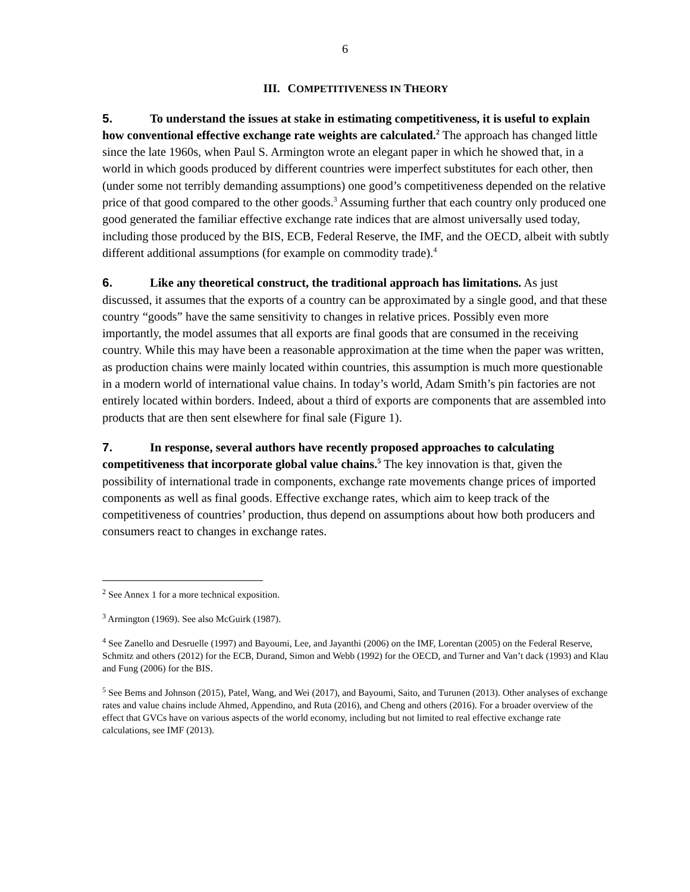6
III. COMPETITIVENESS IN THEORY
5. To understand the issues at stake in estimating competitiveness, it is useful to explain how conventional effective exchange rate weights are calculated.<sup>2</sup> The approach has changed little since the late 1960s, when Paul S. Armington wrote an elegant paper in which he showed that, in a world in which goods produced by different countries were imperfect substitutes for each other, then (under some not terribly demanding assumptions) one good’s competitiveness depended on the relative price of that good compared to the other goods.<sup>3</sup> Assuming further that each country only produced one good generated the familiar effective exchange rate indices that are almost universally used today, including those produced by the BIS, ECB, Federal Reserve, the IMF, and the OECD, albeit with subtly different additional assumptions (for example on commodity trade).<sup>4</sup>
6. Like any theoretical construct, the traditional approach has limitations. As just discussed, it assumes that the exports of a country can be approximated by a single good, and that these country “goods” have the same sensitivity to changes in relative prices. Possibly even more importantly, the model assumes that all exports are final goods that are consumed in the receiving country. While this may have been a reasonable approximation at the time when the paper was written, as production chains were mainly located within countries, this assumption is much more questionable in a modern world of international value chains. In today’s world, Adam Smith’s pin factories are not entirely located within borders. Indeed, about a third of exports are components that are assembled into products that are then sent elsewhere for final sale (Figure 1).
7. In response, several authors have recently proposed approaches to calculating competitiveness that incorporate global value chains.<sup>5</sup> The key innovation is that, given the possibility of international trade in components, exchange rate movements change prices of imported components as well as final goods. Effective exchange rates, which aim to keep track of the competitiveness of countries’ production, thus depend on assumptions about how both producers and consumers react to changes in exchange rates.
<sup>2</sup> See Annex 1 for a more technical exposition.
<sup>3</sup> Armington (1969). See also McGuirk (1987).
<sup>4</sup> See Zanello and Desruelle (1997) and Bayoumi, Lee, and Jayanthi (2006) on the IMF, Lorentan (2005) on the Federal Reserve, Schmitz and others (2012) for the ECB, Durand, Simon and Webb (1992) for the OECD, and Turner and Van’t dack (1993) and Klau and Fung (2006) for the BIS.
<sup>5</sup> See Bems and Johnson (2015), Patel, Wang, and Wei (2017), and Bayoumi, Saito, and Turunen (2013). Other analyses of exchange rates and value chains include Ahmed, Appendino, and Ruta (2016), and Cheng and others (2016). For a broader overview of the effect that GVCs have on various aspects of the world economy, including but not limited to real effective exchange rate calculations, see IMF (2013).